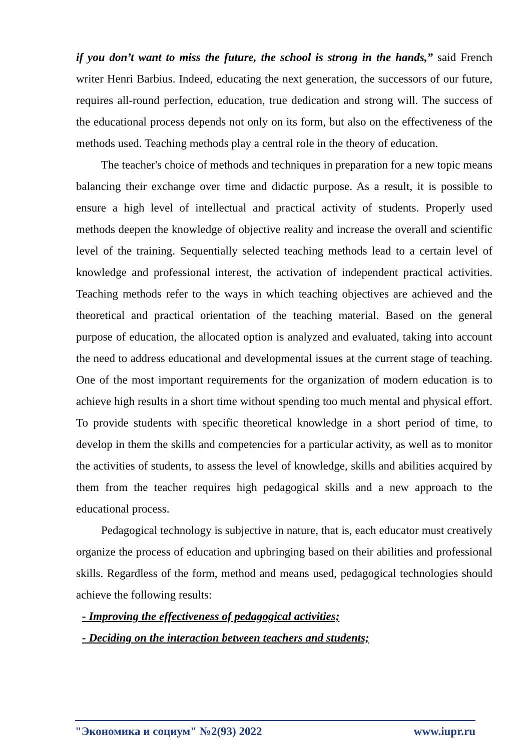if you don’t want to miss the future, the school is strong in the hands,” said French writer Henri Barbius. Indeed, educating the next generation, the successors of our future, requires all-round perfection, education, true dedication and strong will. The success of the educational process depends not only on its form, but also on the effectiveness of the methods used. Teaching methods play a central role in the theory of education.
The teacher's choice of methods and techniques in preparation for a new topic means balancing their exchange over time and didactic purpose. As a result, it is possible to ensure a high level of intellectual and practical activity of students. Properly used methods deepen the knowledge of objective reality and increase the overall and scientific level of the training. Sequentially selected teaching methods lead to a certain level of knowledge and professional interest, the activation of independent practical activities. Teaching methods refer to the ways in which teaching objectives are achieved and the theoretical and practical orientation of the teaching material. Based on the general purpose of education, the allocated option is analyzed and evaluated, taking into account the need to address educational and developmental issues at the current stage of teaching. One of the most important requirements for the organization of modern education is to achieve high results in a short time without spending too much mental and physical effort. To provide students with specific theoretical knowledge in a short period of time, to develop in them the skills and competencies for a particular activity, as well as to monitor the activities of students, to assess the level of knowledge, skills and abilities acquired by them from the teacher requires high pedagogical skills and a new approach to the educational process.
Pedagogical technology is subjective in nature, that is, each educator must creatively organize the process of education and upbringing based on their abilities and professional skills. Regardless of the form, method and means used, pedagogical technologies should achieve the following results:
- Improving the effectiveness of pedagogical activities;
- Deciding on the interaction between teachers and students;
"Экономика и социум" №2(93) 2022 www.iupr.ru